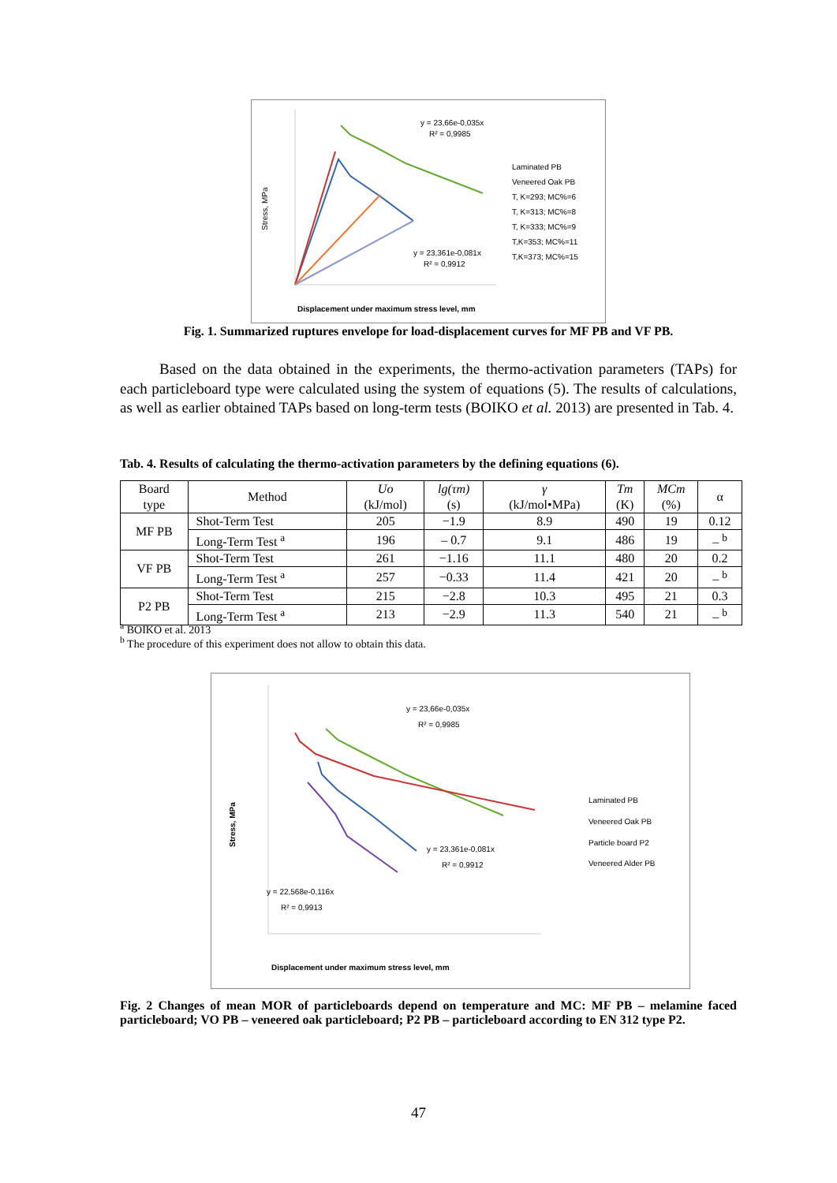Stress, MPa
y = 23,66e-0,035x
R² = 0,9985
y = 23,361e-0,081x
R² = 0,9912
Laminated PB
Veneered Oak PB
T, K=293; MC%=6
T, K=313; MC%=8
T, K=333; MC%=9
T,K=353; MC%=11
T,K=373; MC%=15
Displacement under maximum stress level, mm
Fig. 1. Summarized ruptures envelope for load-displacement curves for MF PB and VF PB.
Based on the data obtained in the experiments, the thermo-activation parameters (TAPs) for each particleboard type were calculated using the system of equations (5). The results of calculations, as well as earlier obtained TAPs based on long-term tests (BOIKO et al. 2013) are presented in Tab. 4.
Tab. 4. Results of calculating the thermo-activation parameters by the defining equations (6).
| Board type | Method | Uo (kJ/mol) | lg(τm) (s) | γ (kJ/mol•MPa) | Tm (K) | MCm (%) | α |
| --- | --- | --- | --- | --- | --- | --- | --- |
| MF PB | Shot-Term Test | 205 | −1.9 | 8.9 | 490 | 19 | 0.12 |
| | Long-Term Test <sup>a</sup> | 196 | – 0.7 | 9.1 | 486 | 19 | – <sup>b</sup> |
| VF PB | Shot-Term Test | 261 | −1.16 | 11.1 | 480 | 20 | 0.2 |
| | Long-Term Test <sup>a</sup> | 257 | −0.33 | 11.4 | 421 | 20 | – <sup>b</sup> |
| P2 PB | Shot-Term Test | 215 | −2.8 | 10.3 | 495 | 21 | 0.3 |
| | Long-Term Test <sup>a</sup> | 213 | −2.9 | 11.3 | 540 | 21 | – <sup>b</sup> |
<sup>a</sup> BOIKO et al. 2013
<sup>b</sup> The procedure of this experiment does not allow to obtain this data.
Stress, MPa
y = 23,66e-0,035x
R² = 0,9985
y = 23,361e-0,081x
R² = 0,9912
y = 22,568e-0,116x
R² = 0,9913
Laminated PB
Veneered Oak PB
Particle board P2
Veneered Alder PB
Displacement under maximum stress level, mm
Fig. 2 Changes of mean MOR of particleboards depend on temperature and MC: MF PB – melamine faced particleboard; VO PB – veneered oak particleboard; P2 PB – particleboard according to EN 312 type P2.
47